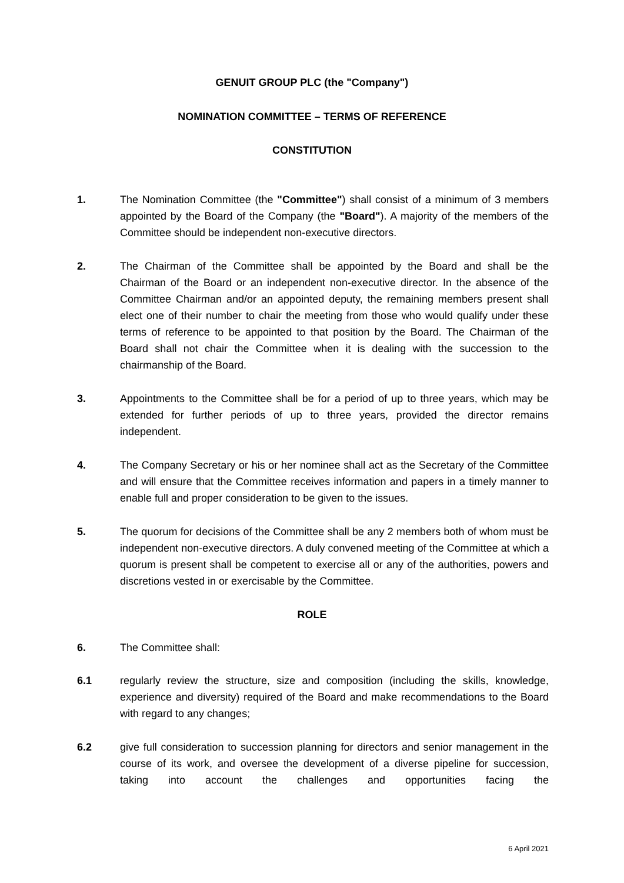GENUIT GROUP PLC (the "Company")
NOMINATION COMMITTEE – TERMS OF REFERENCE
CONSTITUTION
1. The Nomination Committee (the "Committee") shall consist of a minimum of 3 members appointed by the Board of the Company (the "Board"). A majority of the members of the Committee should be independent non-executive directors.
2. The Chairman of the Committee shall be appointed by the Board and shall be the Chairman of the Board or an independent non-executive director. In the absence of the Committee Chairman and/or an appointed deputy, the remaining members present shall elect one of their number to chair the meeting from those who would qualify under these terms of reference to be appointed to that position by the Board. The Chairman of the Board shall not chair the Committee when it is dealing with the succession to the chairmanship of the Board.
3. Appointments to the Committee shall be for a period of up to three years, which may be extended for further periods of up to three years, provided the director remains independent.
4. The Company Secretary or his or her nominee shall act as the Secretary of the Committee and will ensure that the Committee receives information and papers in a timely manner to enable full and proper consideration to be given to the issues.
5. The quorum for decisions of the Committee shall be any 2 members both of whom must be independent non-executive directors. A duly convened meeting of the Committee at which a quorum is present shall be competent to exercise all or any of the authorities, powers and discretions vested in or exercisable by the Committee.
ROLE
6. The Committee shall:
6.1 regularly review the structure, size and composition (including the skills, knowledge, experience and diversity) required of the Board and make recommendations to the Board with regard to any changes;
6.2 give full consideration to succession planning for directors and senior management in the course of its work, and oversee the development of a diverse pipeline for succession, taking into account the challenges and opportunities facing the
6 April 2021